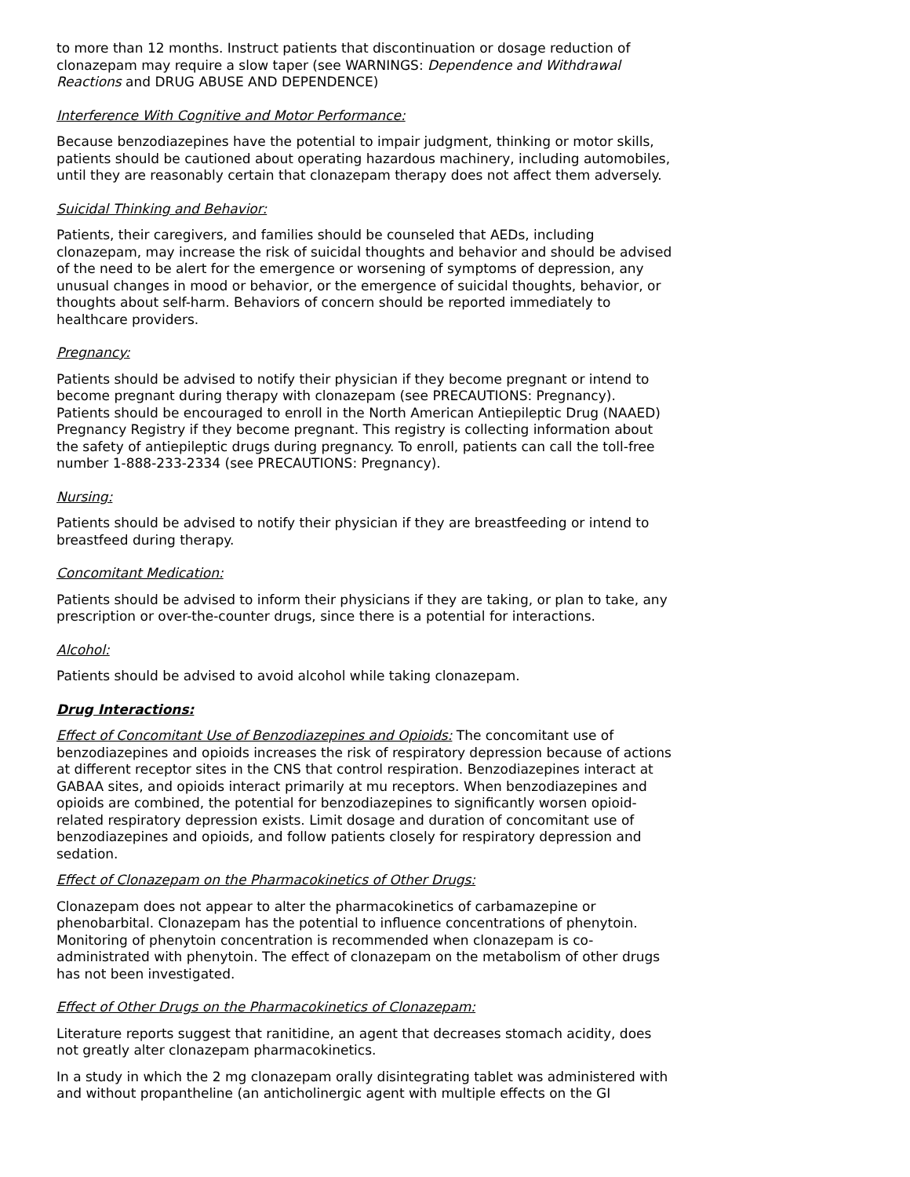to more than 12 months. Instruct patients that discontinuation or dosage reduction of clonazepam may require a slow taper (see WARNINGS: Dependence and Withdrawal Reactions and DRUG ABUSE AND DEPENDENCE)
Interference With Cognitive and Motor Performance:
Because benzodiazepines have the potential to impair judgment, thinking or motor skills, patients should be cautioned about operating hazardous machinery, including automobiles, until they are reasonably certain that clonazepam therapy does not affect them adversely.
Suicidal Thinking and Behavior:
Patients, their caregivers, and families should be counseled that AEDs, including clonazepam, may increase the risk of suicidal thoughts and behavior and should be advised of the need to be alert for the emergence or worsening of symptoms of depression, any unusual changes in mood or behavior, or the emergence of suicidal thoughts, behavior, or thoughts about self-harm. Behaviors of concern should be reported immediately to healthcare providers.
Pregnancy:
Patients should be advised to notify their physician if they become pregnant or intend to become pregnant during therapy with clonazepam (see PRECAUTIONS: Pregnancy). Patients should be encouraged to enroll in the North American Antiepileptic Drug (NAAED) Pregnancy Registry if they become pregnant. This registry is collecting information about the safety of antiepileptic drugs during pregnancy. To enroll, patients can call the toll-free number 1-888-233-2334 (see PRECAUTIONS: Pregnancy).
Nursing:
Patients should be advised to notify their physician if they are breastfeeding or intend to breastfeed during therapy.
Concomitant Medication:
Patients should be advised to inform their physicians if they are taking, or plan to take, any prescription or over-the-counter drugs, since there is a potential for interactions.
Alcohol:
Patients should be advised to avoid alcohol while taking clonazepam.
Drug Interactions:
Effect of Concomitant Use of Benzodiazepines and Opioids: The concomitant use of benzodiazepines and opioids increases the risk of respiratory depression because of actions at different receptor sites in the CNS that control respiration. Benzodiazepines interact at GABAA sites, and opioids interact primarily at mu receptors. When benzodiazepines and opioids are combined, the potential for benzodiazepines to significantly worsen opioid-related respiratory depression exists. Limit dosage and duration of concomitant use of benzodiazepines and opioids, and follow patients closely for respiratory depression and sedation.
Effect of Clonazepam on the Pharmacokinetics of Other Drugs:
Clonazepam does not appear to alter the pharmacokinetics of carbamazepine or phenobarbital. Clonazepam has the potential to influence concentrations of phenytoin. Monitoring of phenytoin concentration is recommended when clonazepam is co-administrated with phenytoin. The effect of clonazepam on the metabolism of other drugs has not been investigated.
Effect of Other Drugs on the Pharmacokinetics of Clonazepam:
Literature reports suggest that ranitidine, an agent that decreases stomach acidity, does not greatly alter clonazepam pharmacokinetics.
In a study in which the 2 mg clonazepam orally disintegrating tablet was administered with and without propantheline (an anticholinergic agent with multiple effects on the GI